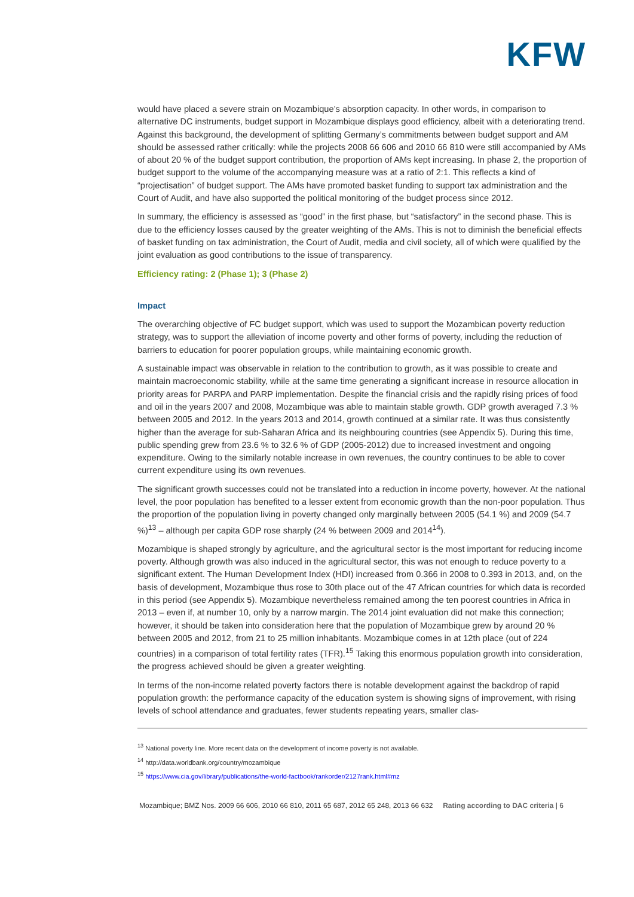KFW
would have placed a severe strain on Mozambique’s absorption capacity. In other words, in comparison to alternative DC instruments, budget support in Mozambique displays good efficiency, albeit with a deteriorating trend. Against this background, the development of splitting Germany’s commitments between budget support and AM should be assessed rather critically: while the projects 2008 66 606 and 2010 66 810 were still accompanied by AMs of about 20 % of the budget support contribution, the proportion of AMs kept increasing. In phase 2, the proportion of budget support to the volume of the accompanying measure was at a ratio of 2:1. This reflects a kind of “projectisation” of budget support. The AMs have promoted basket funding to support tax administration and the Court of Audit, and have also supported the political monitoring of the budget process since 2012.
In summary, the efficiency is assessed as “good” in the first phase, but “satisfactory” in the second phase. This is due to the efficiency losses caused by the greater weighting of the AMs. This is not to diminish the beneficial effects of basket funding on tax administration, the Court of Audit, media and civil society, all of which were qualified by the joint evaluation as good contributions to the issue of transparency.
Efficiency rating: 2 (Phase 1); 3 (Phase 2)
Impact
The overarching objective of FC budget support, which was used to support the Mozambican poverty reduction strategy, was to support the alleviation of income poverty and other forms of poverty, including the reduction of barriers to education for poorer population groups, while maintaining economic growth.
A sustainable impact was observable in relation to the contribution to growth, as it was possible to create and maintain macroeconomic stability, while at the same time generating a significant increase in resource allocation in priority areas for PARPA and PARP implementation. Despite the financial crisis and the rapidly rising prices of food and oil in the years 2007 and 2008, Mozambique was able to maintain stable growth. GDP growth averaged 7.3 % between 2005 and 2012. In the years 2013 and 2014, growth continued at a similar rate. It was thus consistently higher than the average for sub-Saharan Africa and its neighbouring countries (see Appendix 5). During this time, public spending grew from 23.6 % to 32.6 % of GDP (2005-2012) due to increased investment and ongoing expenditure. Owing to the similarly notable increase in own revenues, the country continues to be able to cover current expenditure using its own revenues.
The significant growth successes could not be translated into a reduction in income poverty, however. At the national level, the poor population has benefited to a lesser extent from economic growth than the non-poor population. Thus the proportion of the population living in poverty changed only marginally between 2005 (54.1 %) and 2009 (54.7 %)<sup>13</sup> – although per capita GDP rose sharply (24 % between 2009 and 2014<sup>14</sup>).
Mozambique is shaped strongly by agriculture, and the agricultural sector is the most important for reducing income poverty. Although growth was also induced in the agricultural sector, this was not enough to reduce poverty to a significant extent. The Human Development Index (HDI) increased from 0.366 in 2008 to 0.393 in 2013, and, on the basis of development, Mozambique thus rose to 30th place out of the 47 African countries for which data is recorded in this period (see Appendix 5). Mozambique nevertheless remained among the ten poorest countries in Africa in 2013 – even if, at number 10, only by a narrow margin. The 2014 joint evaluation did not make this connection; however, it should be taken into consideration here that the population of Mozambique grew by around 20 % between 2005 and 2012, from 21 to 25 million inhabitants. Mozambique comes in at 12th place (out of 224 countries) in a comparison of total fertility rates (TFR).<sup>15</sup> Taking this enormous population growth into consideration, the progress achieved should be given a greater weighting.
In terms of the non-income related poverty factors there is notable development against the backdrop of rapid population growth: the performance capacity of the education system is showing signs of improvement, with rising levels of school attendance and graduates, fewer students repeating years, smaller clas-
<sup>13</sup> National poverty line. More recent data on the development of income poverty is not available.
<sup>14</sup> http://data.worldbank.org/country/mozambique
<sup>15</sup> https://www.cia.gov/library/publications/the-world-factbook/rankorder/2127rank.html#mz
Mozambique; BMZ Nos. 2009 66 606, 2010 66 810, 2011 65 687, 2012 65 248, 2013 66 632 Rating according to DAC criteria | 6